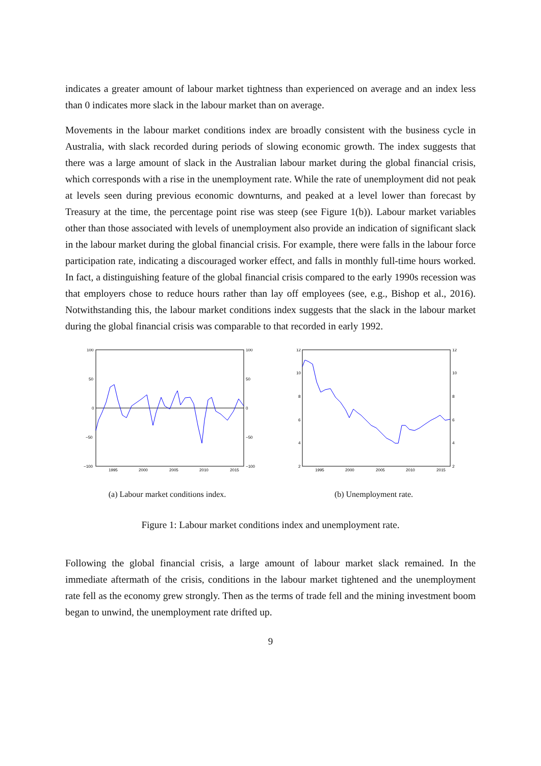indicates a greater amount of labour market tightness than experienced on average and an index less than 0 indicates more slack in the labour market than on average.
Movements in the labour market conditions index are broadly consistent with the business cycle in Australia, with slack recorded during periods of slowing economic growth. The index suggests that there was a large amount of slack in the Australian labour market during the global financial crisis, which corresponds with a rise in the unemployment rate. While the rate of unemployment did not peak at levels seen during previous economic downturns, and peaked at a level lower than forecast by Treasury at the time, the percentage point rise was steep (see Figure 1(b)). Labour market variables other than those associated with levels of unemployment also provide an indication of significant slack in the labour market during the global financial crisis. For example, there were falls in the labour force participation rate, indicating a discouraged worker effect, and falls in monthly full-time hours worked. In fact, a distinguishing feature of the global financial crisis compared to the early 1990s recession was that employers chose to reduce hours rather than lay off employees (see, e.g., Bishop et al., 2016). Notwithstanding this, the labour market conditions index suggests that the slack in the labour market during the global financial crisis was comparable to that recorded in early 1992.
100
50
0
−50
−100
100
50
0
−50
−100
1995
2000
2005
2010
2015
(a) Labour market conditions index.
12
10
8
6
4
2
12
10
8
6
4
2
1995
2000
2005
2010
2015
(b) Unemployment rate.
Figure 1: Labour market conditions index and unemployment rate.
Following the global financial crisis, a large amount of labour market slack remained. In the immediate aftermath of the crisis, conditions in the labour market tightened and the unemployment rate fell as the economy grew strongly. Then as the terms of trade fell and the mining investment boom began to unwind, the unemployment rate drifted up.
9